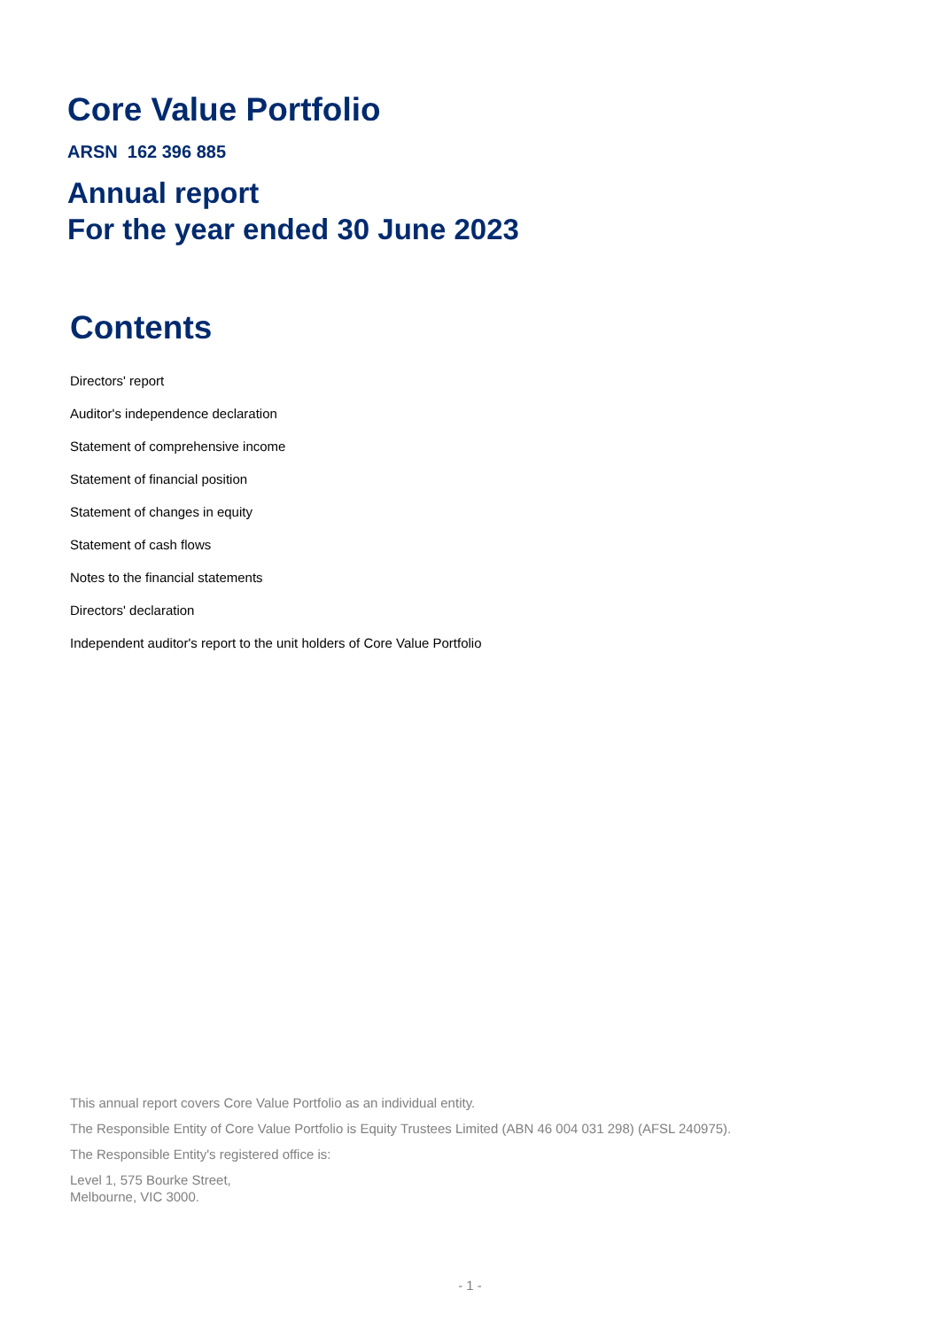Core Value Portfolio
ARSN 162 396 885
Annual report
For the year ended 30 June 2023
Contents
Directors' report
Auditor's independence declaration
Statement of comprehensive income
Statement of financial position
Statement of changes in equity
Statement of cash flows
Notes to the financial statements
Directors' declaration
Independent auditor's report to the unit holders of Core Value Portfolio
This annual report covers Core Value Portfolio as an individual entity.
The Responsible Entity of Core Value Portfolio is Equity Trustees Limited (ABN 46 004 031 298) (AFSL 240975).
The Responsible Entity's registered office is:
Level 1, 575 Bourke Street,
Melbourne, VIC 3000.
- 1 -